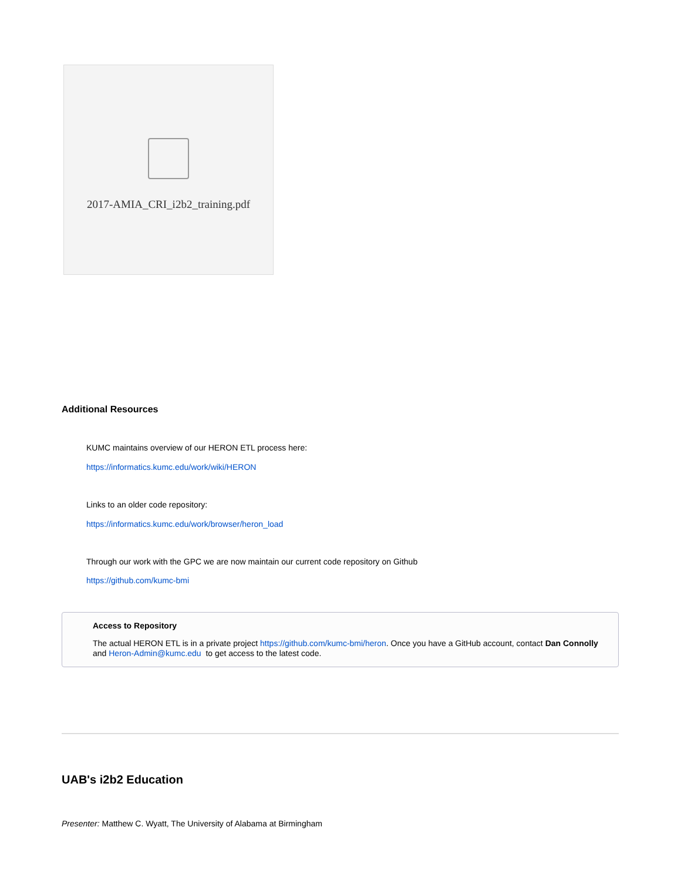2017-AMIA_CRI_i2b2_training.pdf
Additional Resources
KUMC maintains overview of our HERON ETL process here:
https://informatics.kumc.edu/work/wiki/HERON
Links to an older code repository:
https://informatics.kumc.edu/work/browser/heron_load
Through our work with the GPC we are now maintain our current code repository on Github
https://github.com/kumc-bmi
Access to Repository
The actual HERON ETL is in a private project https://github.com/kumc-bmi/heron. Once you have a GitHub account, contact Dan Connolly and Heron-Admin@kumc.edu to get access to the latest code.
UAB's i2b2 Education
Presenter: Matthew C. Wyatt, The University of Alabama at Birmingham